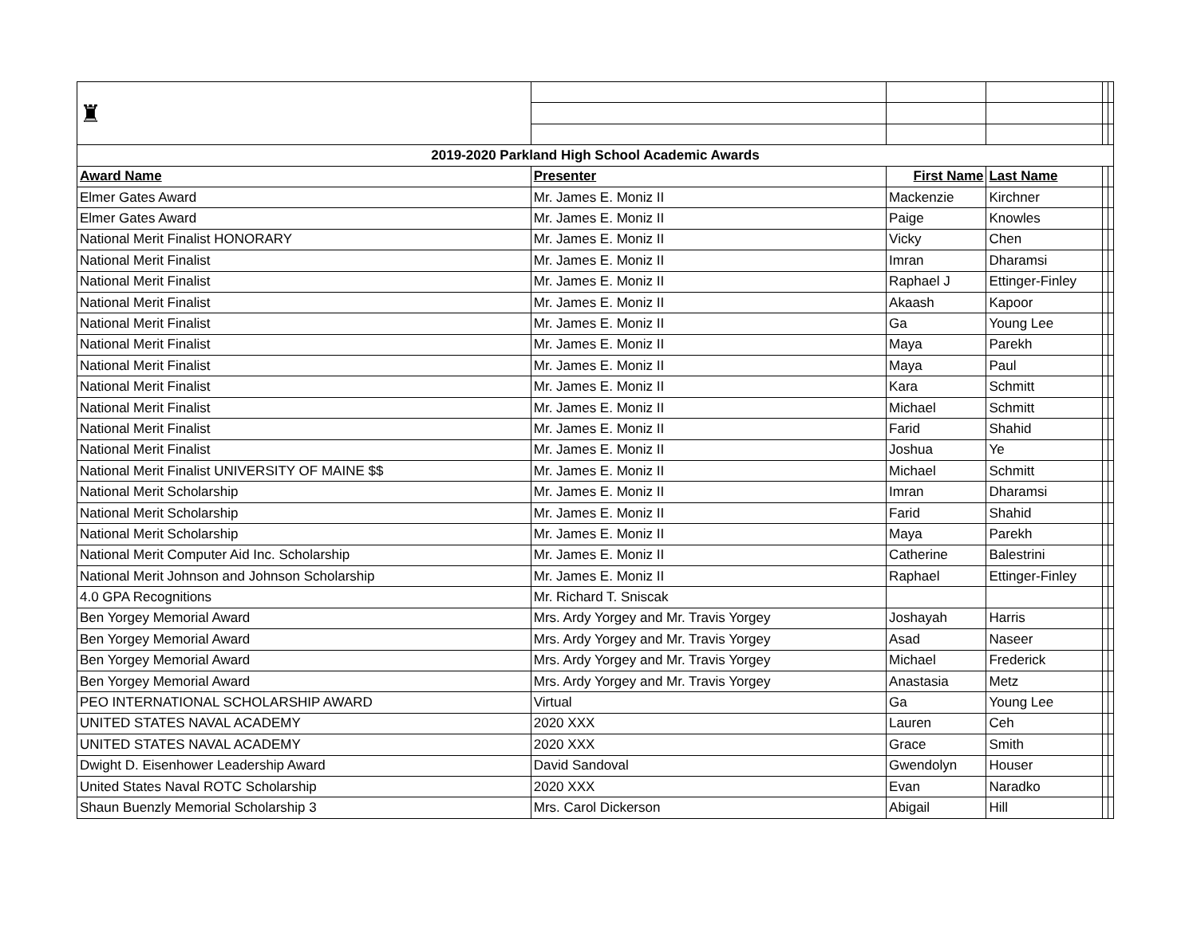| ♜ | | | | | |
| 2019-2020 Parkland High School Academic Awards | | | | | |
| Award Name | Presenter | First Name | Last Name | | |
| Elmer Gates Award | Mr. James E. Moniz II | Mackenzie | Kirchner | | |
| Elmer Gates Award | Mr. James E. Moniz II | Paige | Knowles | | |
| National Merit Finalist HONORARY | Mr. James E. Moniz II | Vicky | Chen | | |
| National Merit Finalist | Mr. James E. Moniz II | Imran | Dharamsi | | |
| National Merit Finalist | Mr. James E. Moniz II | Raphael J | Ettinger-Finley | | |
| National Merit Finalist | Mr. James E. Moniz II | Akaash | Kapoor | | |
| National Merit Finalist | Mr. James E. Moniz II | Ga | Young Lee | | |
| National Merit Finalist | Mr. James E. Moniz II | Maya | Parekh | | |
| National Merit Finalist | Mr. James E. Moniz II | Maya | Paul | | |
| National Merit Finalist | Mr. James E. Moniz II | Kara | Schmitt | | |
| National Merit Finalist | Mr. James E. Moniz II | Michael | Schmitt | | |
| National Merit Finalist | Mr. James E. Moniz II | Farid | Shahid | | |
| National Merit Finalist | Mr. James E. Moniz II | Joshua | Ye | | |
| National Merit Finalist UNIVERSITY OF MAINE $$ | Mr. James E. Moniz II | Michael | Schmitt | | |
| National Merit Scholarship | Mr. James E. Moniz II | Imran | Dharamsi | | |
| National Merit Scholarship | Mr. James E. Moniz II | Farid | Shahid | | |
| National Merit Scholarship | Mr. James E. Moniz II | Maya | Parekh | | |
| National Merit Computer Aid Inc. Scholarship | Mr. James E. Moniz II | Catherine | Balestrini | | |
| National Merit Johnson and Johnson Scholarship | Mr. James E. Moniz II | Raphael | Ettinger-Finley | | |
| 4.0 GPA Recognitions | Mr. Richard T. Sniscak | | | | |
| Ben Yorgey Memorial Award | Mrs. Ardy Yorgey and Mr. Travis Yorgey | Joshayah | Harris | | |
| Ben Yorgey Memorial Award | Mrs. Ardy Yorgey and Mr. Travis Yorgey | Asad | Naseer | | |
| Ben Yorgey Memorial Award | Mrs. Ardy Yorgey and Mr. Travis Yorgey | Michael | Frederick | | |
| Ben Yorgey Memorial Award | Mrs. Ardy Yorgey and Mr. Travis Yorgey | Anastasia | Metz | | |
| PEO INTERNATIONAL SCHOLARSHIP AWARD | Virtual | Ga | Young Lee | | |
| UNITED STATES NAVAL ACADEMY | 2020 XXX | Lauren | Ceh | | |
| UNITED STATES NAVAL ACADEMY | 2020 XXX | Grace | Smith | | |
| Dwight D. Eisenhower Leadership Award | David Sandoval | Gwendolyn | Houser | | |
| United States Naval ROTC Scholarship | 2020 XXX | Evan | Naradko | | |
| Shaun Buenzly Memorial Scholarship 3 | Mrs. Carol Dickerson | Abigail | Hill | | |